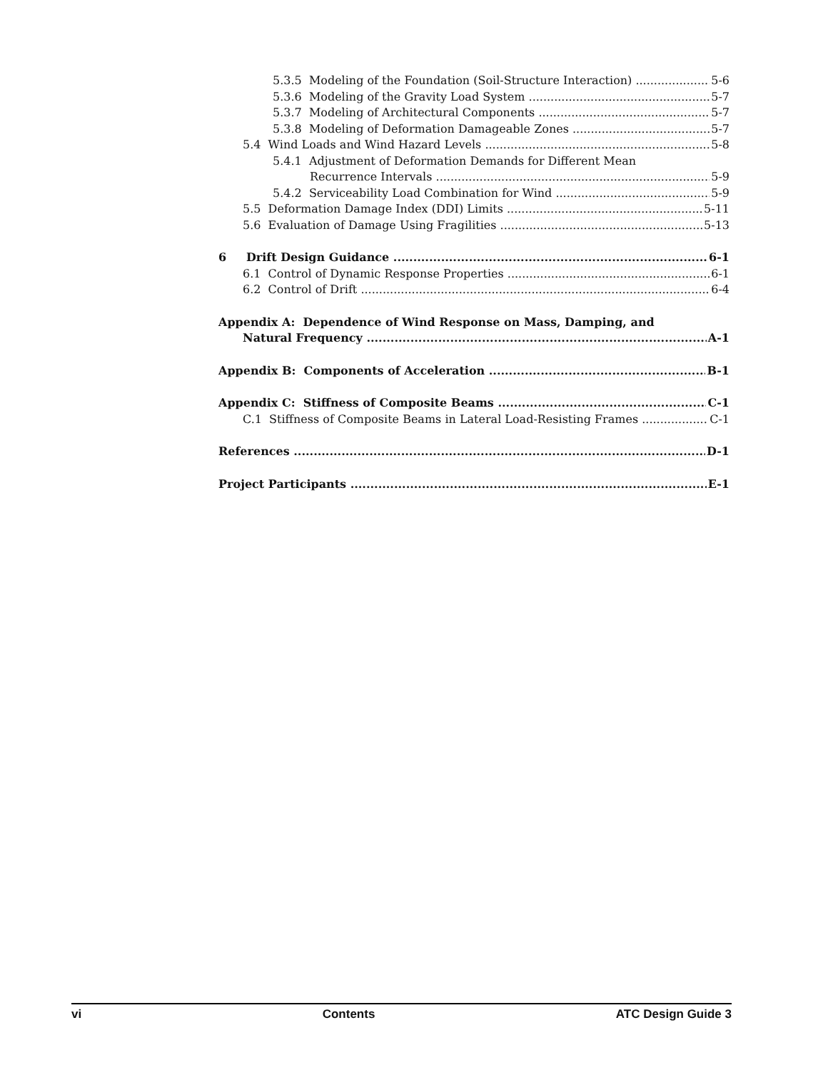5.3.5 Modeling of the Foundation (Soil-Structure Interaction) 5-6
5.3.6 Modeling of the Gravity Load System 5-7
5.3.7 Modeling of Architectural Components 5-7
5.3.8 Modeling of Deformation Damageable Zones 5-7
5.4 Wind Loads and Wind Hazard Levels 5-8
5.4.1 Adjustment of Deformation Demands for Different Mean
Recurrence Intervals 5-9
5.4.2 Serviceability Load Combination for Wind 5-9
5.5 Deformation Damage Index (DDI) Limits 5-11
5.6 Evaluation of Damage Using Fragilities 5-13
6 Drift Design Guidance 6-1
6.1 Control of Dynamic Response Properties 6-1
6.2 Control of Drift 6-4
Appendix A: Dependence of Wind Response on Mass, Damping, and
Natural Frequency A-1
Appendix B: Components of Acceleration B-1
Appendix C: Stiffness of Composite Beams C-1
C.1 Stiffness of Composite Beams in Lateral Load-Resisting Frames C-1
References D-1
Project Participants E-1
vi Contents ATC Design Guide 3